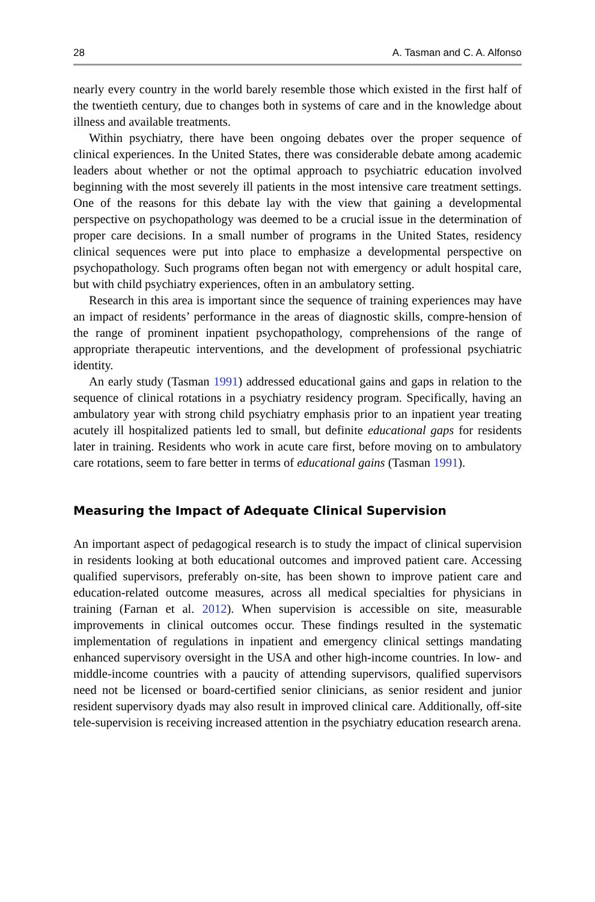28 A. Tasman and C. A. Alfonso
nearly every country in the world barely resemble those which existed in the first half of the twentieth century, due to changes both in systems of care and in the knowledge about illness and available treatments.
Within psychiatry, there have been ongoing debates over the proper sequence of clinical experiences. In the United States, there was considerable debate among academic leaders about whether or not the optimal approach to psychiatric education involved beginning with the most severely ill patients in the most intensive care treatment settings. One of the reasons for this debate lay with the view that gaining a developmental perspective on psychopathology was deemed to be a crucial issue in the determination of proper care decisions. In a small number of programs in the United States, residency clinical sequences were put into place to emphasize a developmental perspective on psychopathology. Such programs often began not with emergency or adult hospital care, but with child psychiatry experiences, often in an ambulatory setting.
Research in this area is important since the sequence of training experiences may have an impact of residents’ performance in the areas of diagnostic skills, compre-hension of the range of prominent inpatient psychopathology, comprehensions of the range of appropriate therapeutic interventions, and the development of professional psychiatric identity.
An early study (Tasman 1991) addressed educational gains and gaps in relation to the sequence of clinical rotations in a psychiatry residency program. Specifically, having an ambulatory year with strong child psychiatry emphasis prior to an inpatient year treating acutely ill hospitalized patients led to small, but definite educational gaps for residents later in training. Residents who work in acute care first, before moving on to ambulatory care rotations, seem to fare better in terms of educational gains (Tasman 1991).
Measuring the Impact of Adequate Clinical Supervision
An important aspect of pedagogical research is to study the impact of clinical supervision in residents looking at both educational outcomes and improved patient care. Accessing qualified supervisors, preferably on-site, has been shown to improve patient care and education-related outcome measures, across all medical specialties for physicians in training (Farnan et al. 2012). When supervision is accessible on site, measurable improvements in clinical outcomes occur. These findings resulted in the systematic implementation of regulations in inpatient and emergency clinical settings mandating enhanced supervisory oversight in the USA and other high-income countries. In low- and middle-income countries with a paucity of attending supervisors, qualified supervisors need not be licensed or board-certified senior clinicians, as senior resident and junior resident supervisory dyads may also result in improved clinical care. Additionally, off-site tele-supervision is receiving increased attention in the psychiatry education research arena.